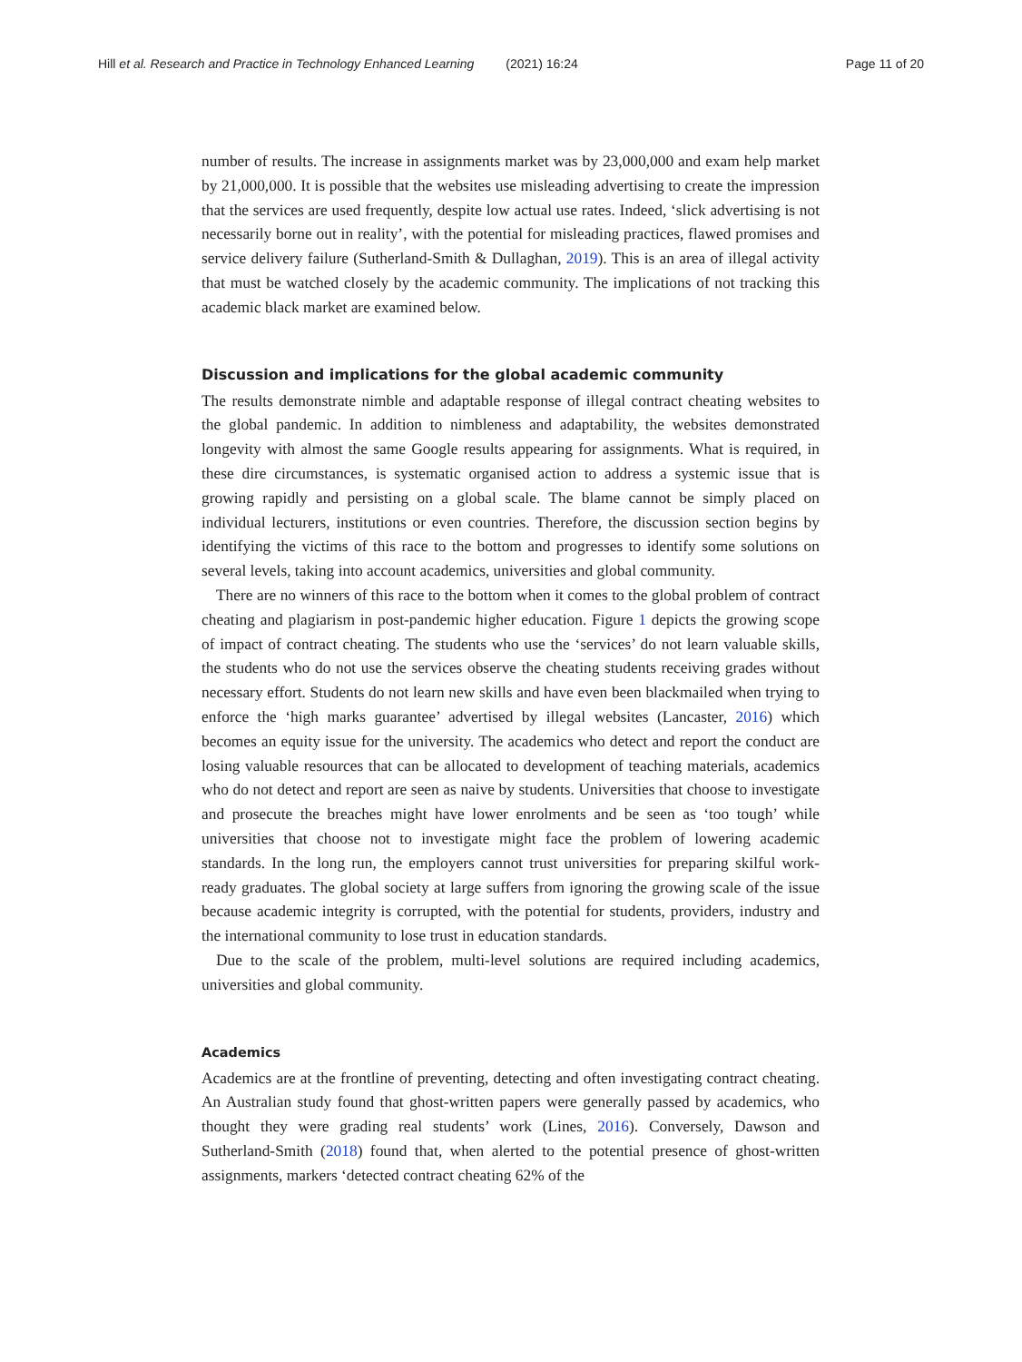Hill et al. Research and Practice in Technology Enhanced Learning (2021) 16:24 Page 11 of 20
number of results. The increase in assignments market was by 23,000,000 and exam help market by 21,000,000. It is possible that the websites use misleading advertising to create the impression that the services are used frequently, despite low actual use rates. Indeed, ‘slick advertising is not necessarily borne out in reality’, with the potential for misleading practices, flawed promises and service delivery failure (Sutherland-Smith & Dullaghan, 2019). This is an area of illegal activity that must be watched closely by the academic community. The implications of not tracking this academic black market are examined below.
Discussion and implications for the global academic community
The results demonstrate nimble and adaptable response of illegal contract cheating websites to the global pandemic. In addition to nimbleness and adaptability, the websites demonstrated longevity with almost the same Google results appearing for assignments. What is required, in these dire circumstances, is systematic organised action to address a systemic issue that is growing rapidly and persisting on a global scale. The blame cannot be simply placed on individual lecturers, institutions or even countries. Therefore, the discussion section begins by identifying the victims of this race to the bottom and progresses to identify some solutions on several levels, taking into account academics, universities and global community.
There are no winners of this race to the bottom when it comes to the global problem of contract cheating and plagiarism in post-pandemic higher education. Figure 1 depicts the growing scope of impact of contract cheating. The students who use the ‘services’ do not learn valuable skills, the students who do not use the services observe the cheating students receiving grades without necessary effort. Students do not learn new skills and have even been blackmailed when trying to enforce the ‘high marks guarantee’ advertised by illegal websites (Lancaster, 2016) which becomes an equity issue for the university. The academics who detect and report the conduct are losing valuable resources that can be allocated to development of teaching materials, academics who do not detect and report are seen as naive by students. Universities that choose to investigate and prosecute the breaches might have lower enrolments and be seen as ‘too tough’ while universities that choose not to investigate might face the problem of lowering academic standards. In the long run, the employers cannot trust universities for preparing skilful work-ready graduates. The global society at large suffers from ignoring the growing scale of the issue because academic integrity is corrupted, with the potential for students, providers, industry and the international community to lose trust in education standards.
Due to the scale of the problem, multi-level solutions are required including academics, universities and global community.
Academics
Academics are at the frontline of preventing, detecting and often investigating contract cheating. An Australian study found that ghost-written papers were generally passed by academics, who thought they were grading real students’ work (Lines, 2016). Conversely, Dawson and Sutherland-Smith (2018) found that, when alerted to the potential presence of ghost-written assignments, markers ‘detected contract cheating 62% of the